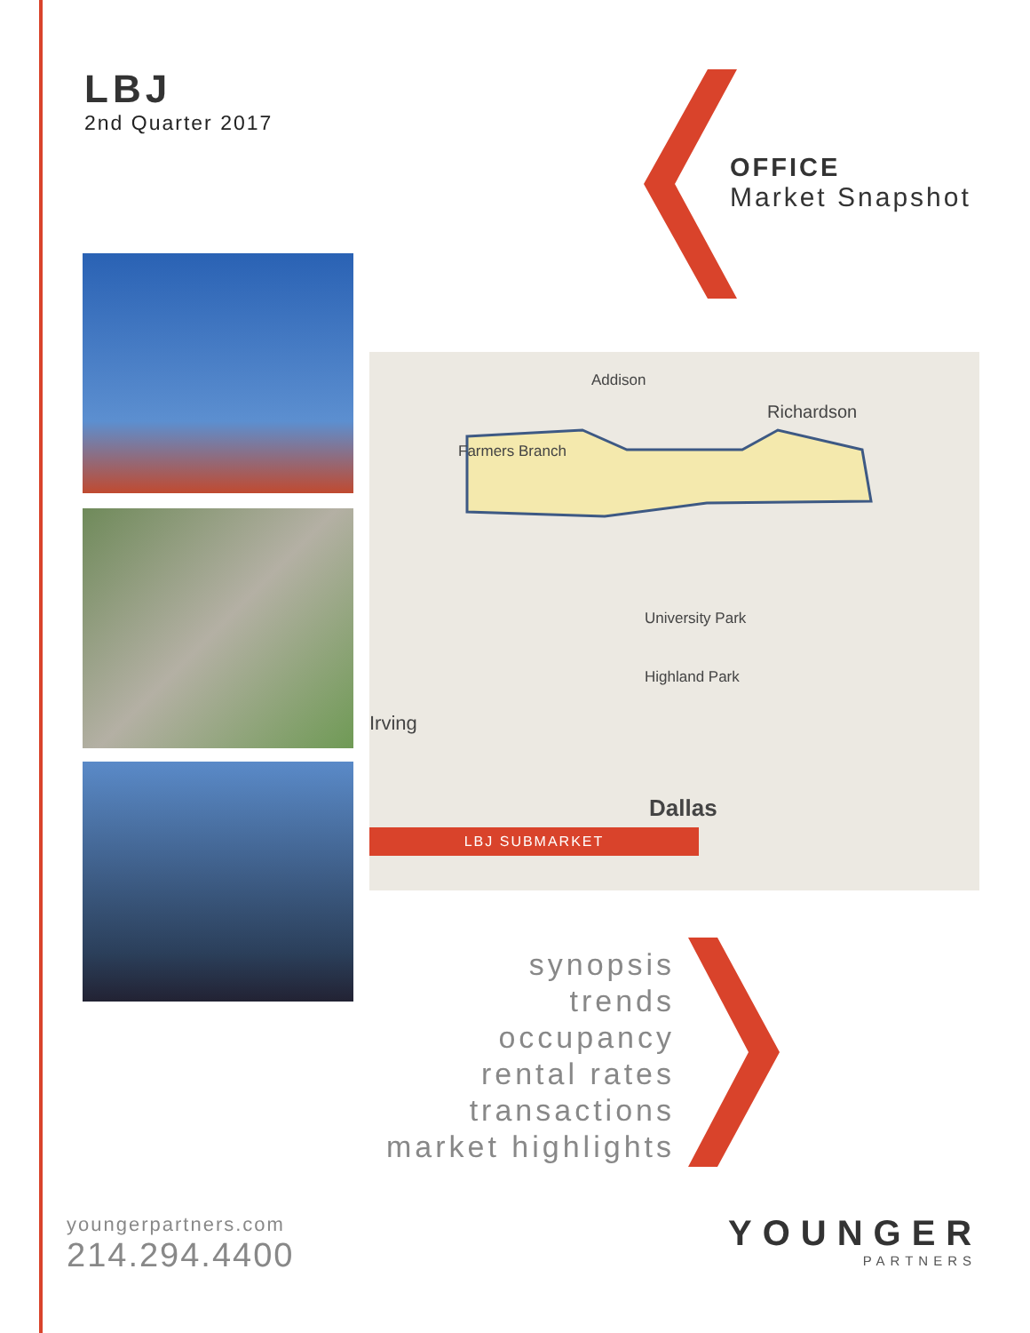LBJ
2nd Quarter 2017
OFFICE
Market Snapshot
Addison
Richardson
Farmers Branch
University Park
Highland Park
Irving
Dallas
LBJ SUBMARKET
synopsis
trends
occupancy
rental rates
transactions
market highlights
youngerpartners.com
214.294.4400
YOUNGER
PARTNERS